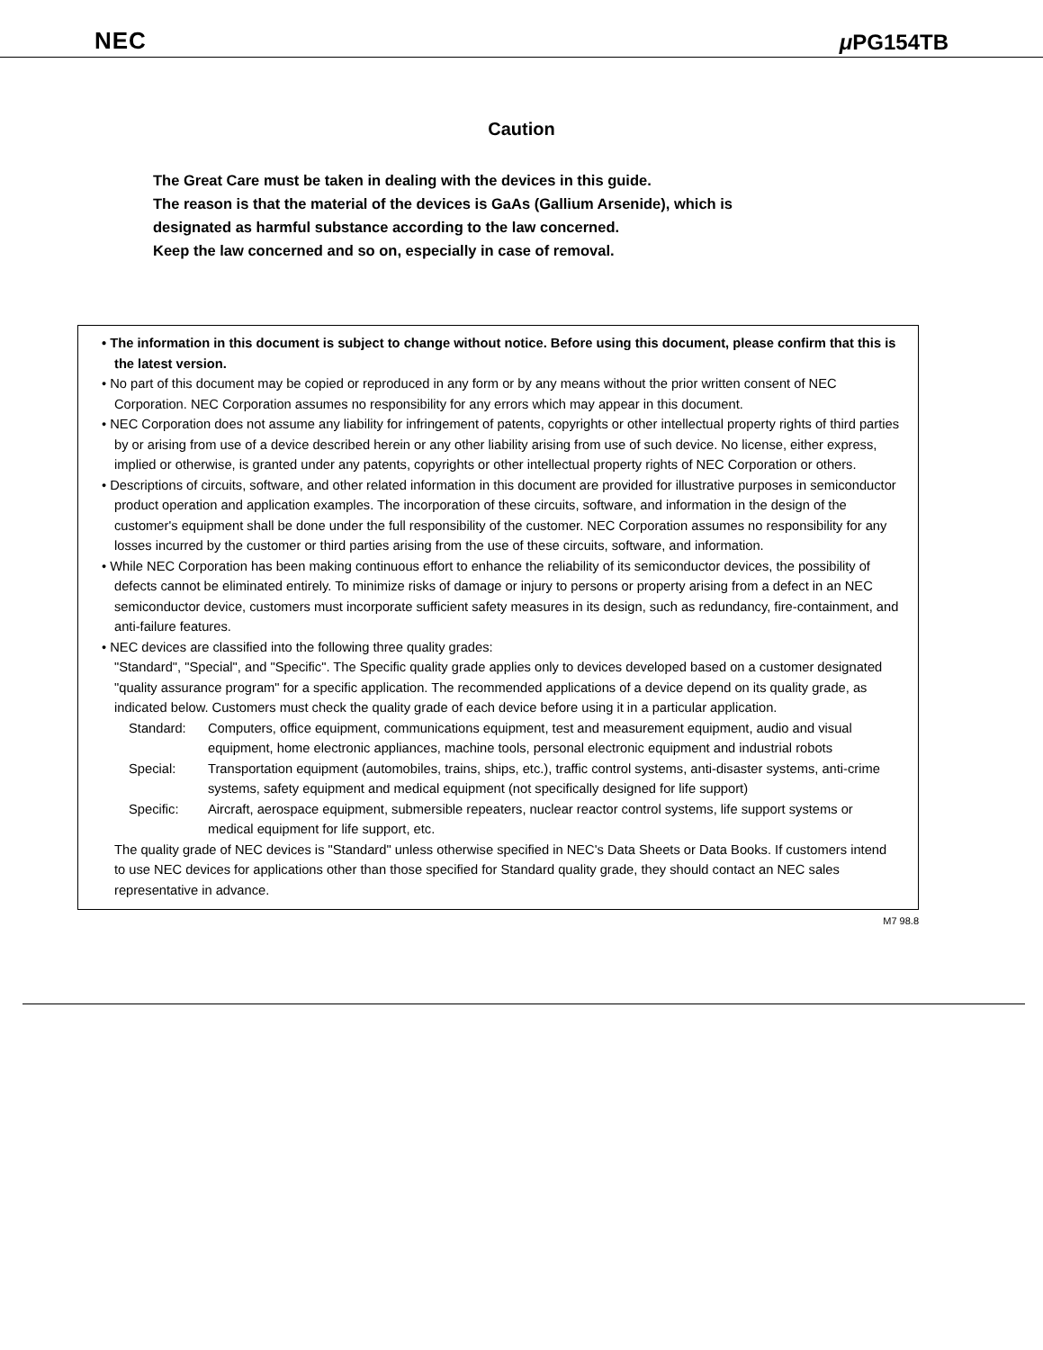NEC μ PG154TB
Caution
The Great Care must be taken in dealing with the devices in this guide.
The reason is that the material of the devices is GaAs (Gallium Arsenide), which is
designated as harmful substance according to the law concerned.
Keep the law concerned and so on, especially in case of removal.
• The information in this document is subject to change without notice. Before using this document, please confirm that this is the latest version.
• No part of this document may be copied or reproduced in any form or by any means without the prior written consent of NEC Corporation. NEC Corporation assumes no responsibility for any errors which may appear in this document.
• NEC Corporation does not assume any liability for infringement of patents, copyrights or other intellectual property rights of third parties by or arising from use of a device described herein or any other liability arising from use of such device. No license, either express, implied or otherwise, is granted under any patents, copyrights or other intellectual property rights of NEC Corporation or others.
• Descriptions of circuits, software, and other related information in this document are provided for illustrative purposes in semiconductor product operation and application examples. The incorporation of these circuits, software, and information in the design of the customer's equipment shall be done under the full responsibility of the customer. NEC Corporation assumes no responsibility for any losses incurred by the customer or third parties arising from the use of these circuits, software, and information.
• While NEC Corporation has been making continuous effort to enhance the reliability of its semiconductor devices, the possibility of defects cannot be eliminated entirely. To minimize risks of damage or injury to persons or property arising from a defect in an NEC semiconductor device, customers must incorporate sufficient safety measures in its design, such as redundancy, fire-containment, and anti-failure features.
• NEC devices are classified into the following three quality grades:
"Standard", "Special", and "Specific". The Specific quality grade applies only to devices developed based on a customer designated "quality assurance program" for a specific application. The recommended applications of a device depend on its quality grade, as indicated below. Customers must check the quality grade of each device before using it in a particular application.
Standard: Computers, office equipment, communications equipment, test and measurement equipment, audio and visual equipment, home electronic appliances, machine tools, personal electronic equipment and industrial robots
Special: Transportation equipment (automobiles, trains, ships, etc.), traffic control systems, anti-disaster systems, anti-crime systems, safety equipment and medical equipment (not specifically designed for life support)
Specific: Aircraft, aerospace equipment, submersible repeaters, nuclear reactor control systems, life support systems or medical equipment for life support, etc.
The quality grade of NEC devices is "Standard" unless otherwise specified in NEC's Data Sheets or Data Books. If customers intend to use NEC devices for applications other than those specified for Standard quality grade, they should contact an NEC sales representative in advance.
M7 98.8